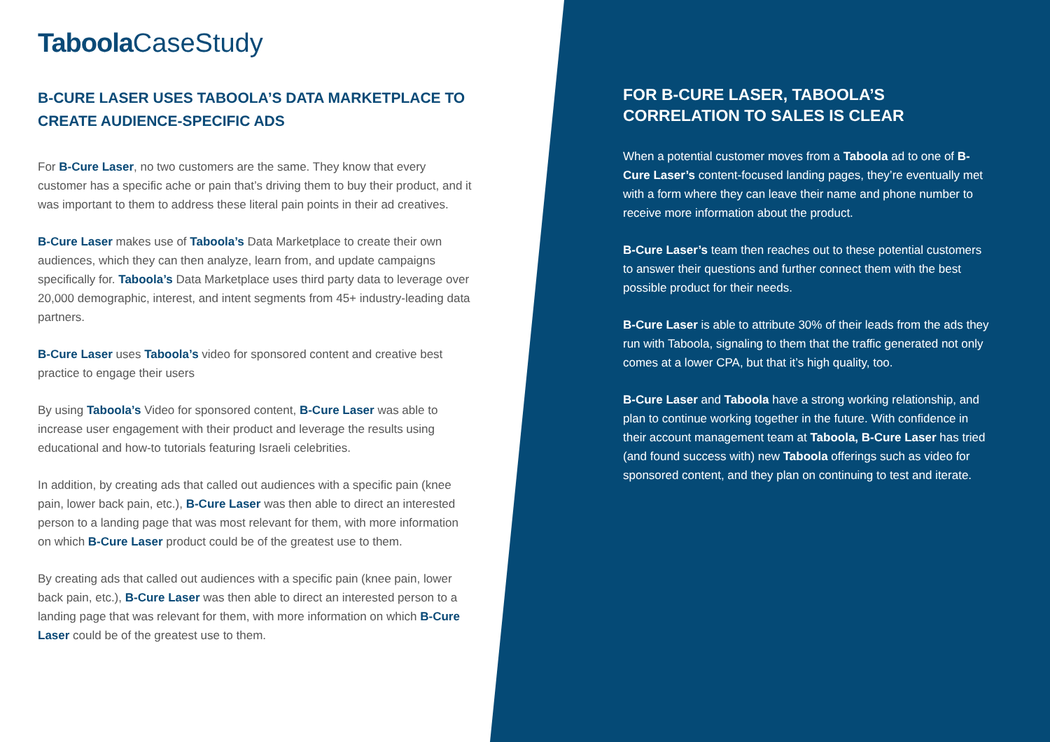Taboola CaseStudy
B-CURE LASER USES TABOOLA’S DATA MARKETPLACE TO CREATE AUDIENCE-SPECIFIC ADS
For B-Cure Laser, no two customers are the same. They know that every customer has a specific ache or pain that’s driving them to buy their product, and it was important to them to address these literal pain points in their ad creatives.
B-Cure Laser makes use of Taboola’s Data Marketplace to create their own audiences, which they can then analyze, learn from, and update campaigns specifically for. Taboola’s Data Marketplace uses third party data to leverage over 20,000 demographic, interest, and intent segments from 45+ industry-leading data partners.
B-Cure Laser uses Taboola’s video for sponsored content and creative best practice to engage their users
By using Taboola’s Video for sponsored content, B-Cure Laser was able to increase user engagement with their product and leverage the results using educational and how-to tutorials featuring Israeli celebrities.
In addition, by creating ads that called out audiences with a specific pain (knee pain, lower back pain, etc.), B-Cure Laser was then able to direct an interested person to a landing page that was most relevant for them, with more information on which B-Cure Laser product could be of the greatest use to them.
By creating ads that called out audiences with a specific pain (knee pain, lower back pain, etc.), B-Cure Laser was then able to direct an interested person to a landing page that was relevant for them, with more information on which B-Cure Laser could be of the greatest use to them.
FOR B-CURE LASER, TABOOLA’S CORRELATION TO SALES IS CLEAR
When a potential customer moves from a Taboola ad to one of B-Cure Laser’s content-focused landing pages, they’re eventually met with a form where they can leave their name and phone number to receive more information about the product.
B-Cure Laser’s team then reaches out to these potential customers to answer their questions and further connect them with the best possible product for their needs.
B-Cure Laser is able to attribute 30% of their leads from the ads they run with Taboola, signaling to them that the traffic generated not only comes at a lower CPA, but that it’s high quality, too.
B-Cure Laser and Taboola have a strong working relationship, and plan to continue working together in the future. With confidence in their account management team at Taboola, B-Cure Laser has tried (and found success with) new Taboola offerings such as video for sponsored content, and they plan on continuing to test and iterate.